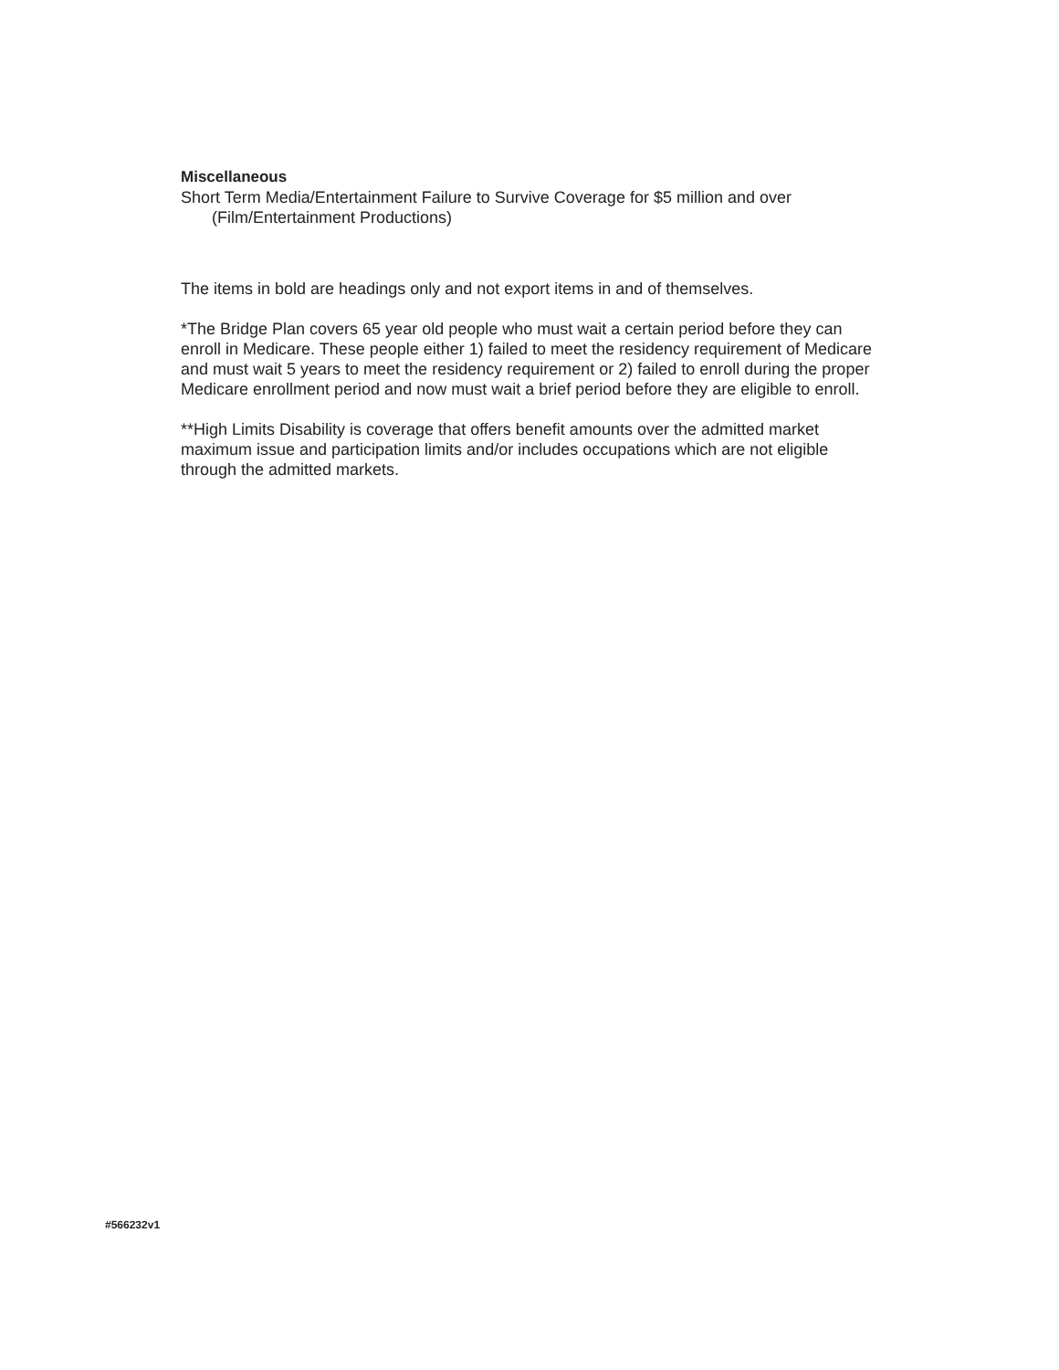Miscellaneous
Short Term Media/Entertainment Failure to Survive Coverage for $5 million and over (Film/Entertainment Productions)
The items in bold are headings only and not export items in and of themselves.
*The Bridge Plan covers 65 year old people who must wait a certain period before they can enroll in Medicare. These people either 1) failed to meet the residency requirement of Medicare and must wait 5 years to meet the residency requirement or 2) failed to enroll during the proper Medicare enrollment period and now must wait a brief period before they are eligible to enroll.
**High Limits Disability is coverage that offers benefit amounts over the admitted market maximum issue and participation limits and/or includes occupations which are not eligible through the admitted markets.
#566232v1